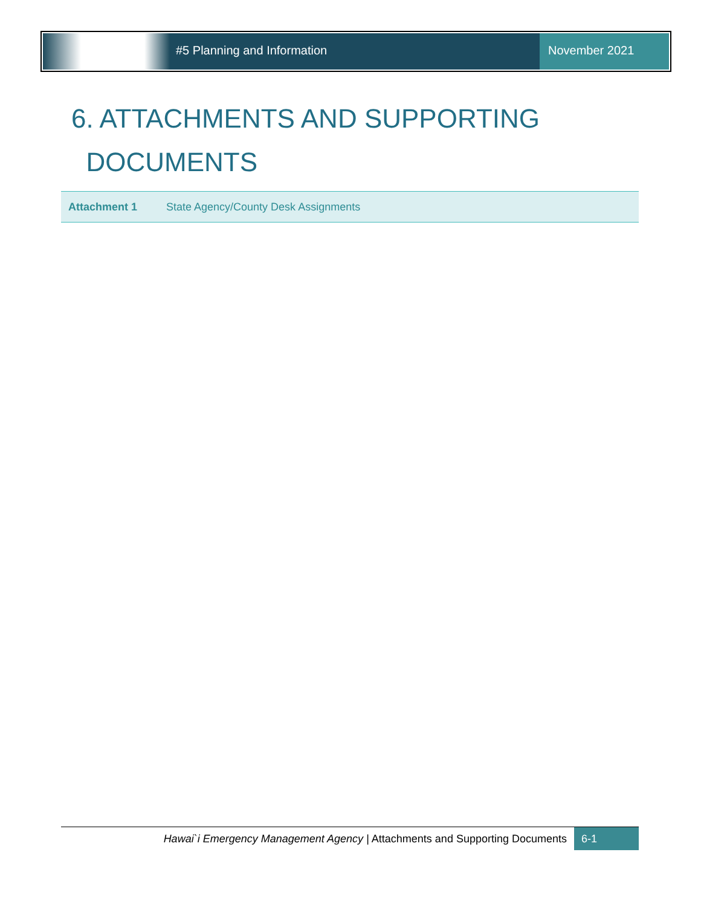#5 Planning and Information November 2021
6. ATTACHMENTS AND SUPPORTING
DOCUMENTS
| Attachment 1 | State Agency/County Desk Assignments |
Hawai`i Emergency Management Agency | Attachments and Supporting Documents
6-1